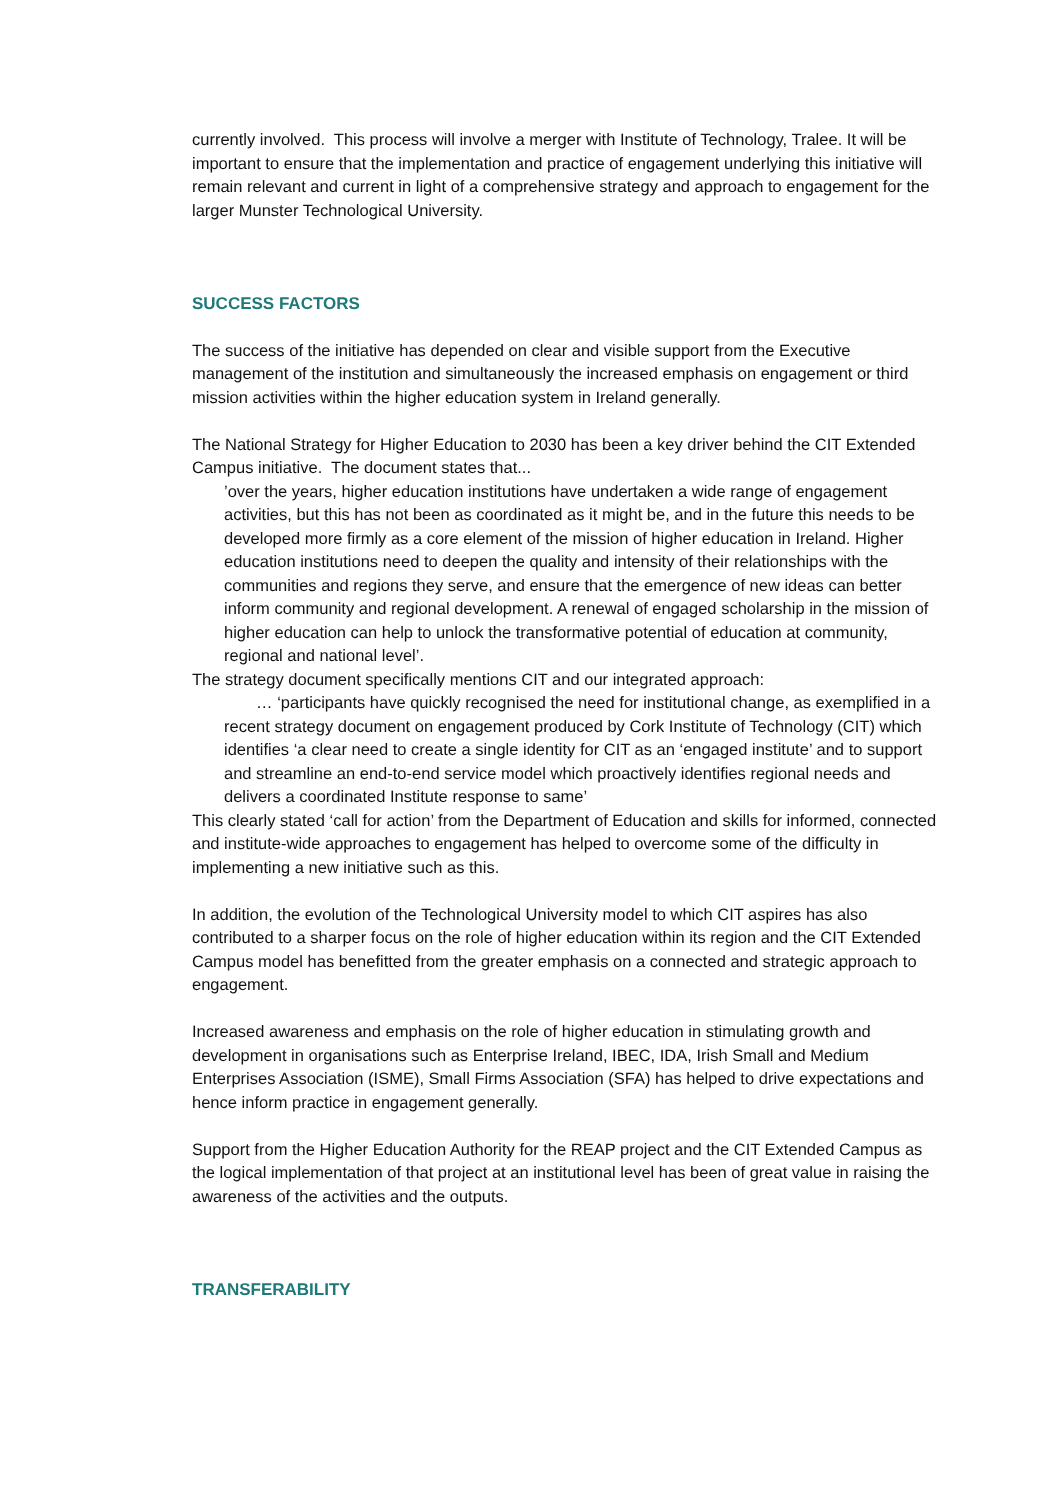currently involved. This process will involve a merger with Institute of Technology, Tralee. It will be important to ensure that the implementation and practice of engagement underlying this initiative will remain relevant and current in light of a comprehensive strategy and approach to engagement for the larger Munster Technological University.
SUCCESS FACTORS
The success of the initiative has depended on clear and visible support from the Executive management of the institution and simultaneously the increased emphasis on engagement or third mission activities within the higher education system in Ireland generally.
The National Strategy for Higher Education to 2030 has been a key driver behind the CIT Extended Campus initiative. The document states that...
’over the years, higher education institutions have undertaken a wide range of engagement activities, but this has not been as coordinated as it might be, and in the future this needs to be developed more firmly as a core element of the mission of higher education in Ireland. Higher education institutions need to deepen the quality and intensity of their relationships with the communities and regions they serve, and ensure that the emergence of new ideas can better inform community and regional development. A renewal of engaged scholarship in the mission of higher education can help to unlock the transformative potential of education at community, regional and national level’.
The strategy document specifically mentions CIT and our integrated approach:
… ‘participants have quickly recognised the need for institutional change, as exemplified in a recent strategy document on engagement produced by Cork Institute of Technology (CIT) which identifies ‘a clear need to create a single identity for CIT as an ‘engaged institute’ and to support and streamline an end-to-end service model which proactively identifies regional needs and delivers a coordinated Institute response to same’
This clearly stated ‘call for action’ from the Department of Education and skills for informed, connected and institute-wide approaches to engagement has helped to overcome some of the difficulty in implementing a new initiative such as this.
In addition, the evolution of the Technological University model to which CIT aspires has also contributed to a sharper focus on the role of higher education within its region and the CIT Extended Campus model has benefitted from the greater emphasis on a connected and strategic approach to engagement.
Increased awareness and emphasis on the role of higher education in stimulating growth and development in organisations such as Enterprise Ireland, IBEC, IDA, Irish Small and Medium Enterprises Association (ISME), Small Firms Association (SFA) has helped to drive expectations and hence inform practice in engagement generally.
Support from the Higher Education Authority for the REAP project and the CIT Extended Campus as the logical implementation of that project at an institutional level has been of great value in raising the awareness of the activities and the outputs.
TRANSFERABILITY